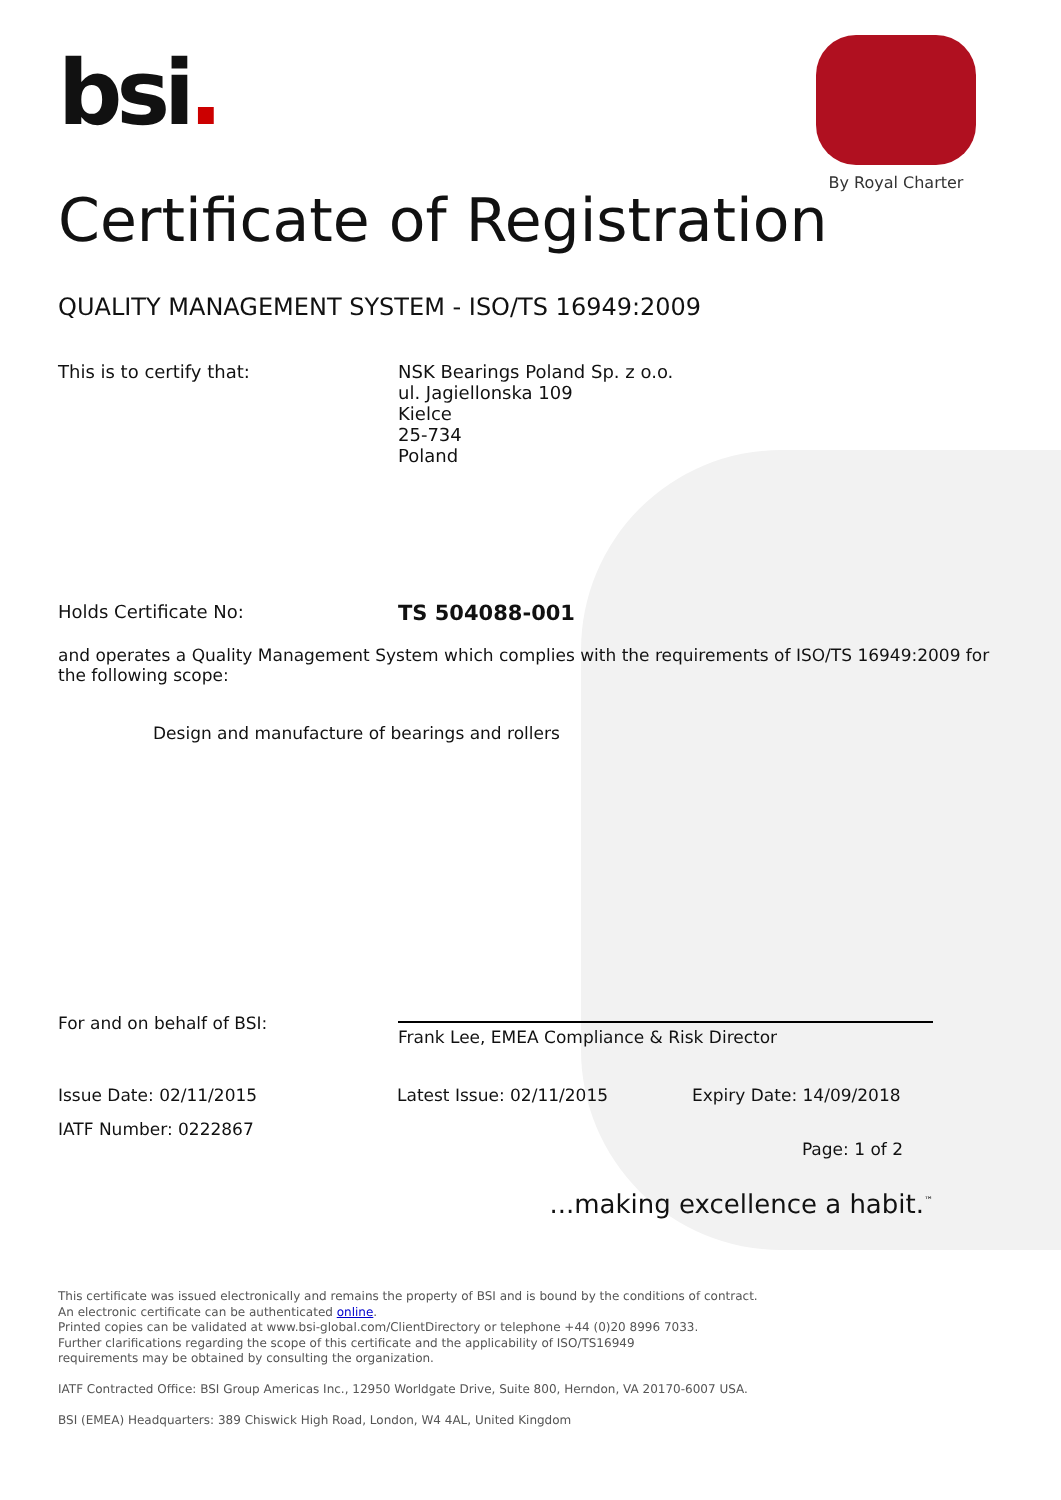bsi.
By Royal Charter
Certificate of Registration
QUALITY MANAGEMENT SYSTEM - ISO/TS 16949:2009
This is to certify that: NSK Bearings Poland Sp. z o.o.
ul. Jagiellonska 109
Kielce
25-734
Poland
Holds Certificate No:
TS 504088-001
and operates a Quality Management System which complies with the requirements of ISO/TS 16949:2009 for the following scope:
Design and manufacture of bearings and rollers
For and on behalf of BSI:
Frank Lee, EMEA Compliance & Risk Director
Issue Date: 02/11/2015 Latest Issue: 02/11/2015 Expiry Date: 14/09/2018
IATF Number: 0222867
Page: 1 of 2
...making excellence a habit.<sup>™</sup>
This certificate was issued electronically and remains the property of BSI and is bound by the conditions of contract.
An electronic certificate can be authenticated online.
Printed copies can be validated at www.bsi-global.com/ClientDirectory or telephone +44 (0)20 8996 7033.
Further clarifications regarding the scope of this certificate and the applicability of ISO/TS16949
requirements may be obtained by consulting the organization.
IATF Contracted Office: BSI Group Americas Inc., 12950 Worldgate Drive, Suite 800, Herndon, VA 20170-6007 USA.
BSI (EMEA) Headquarters: 389 Chiswick High Road, London, W4 4AL, United Kingdom